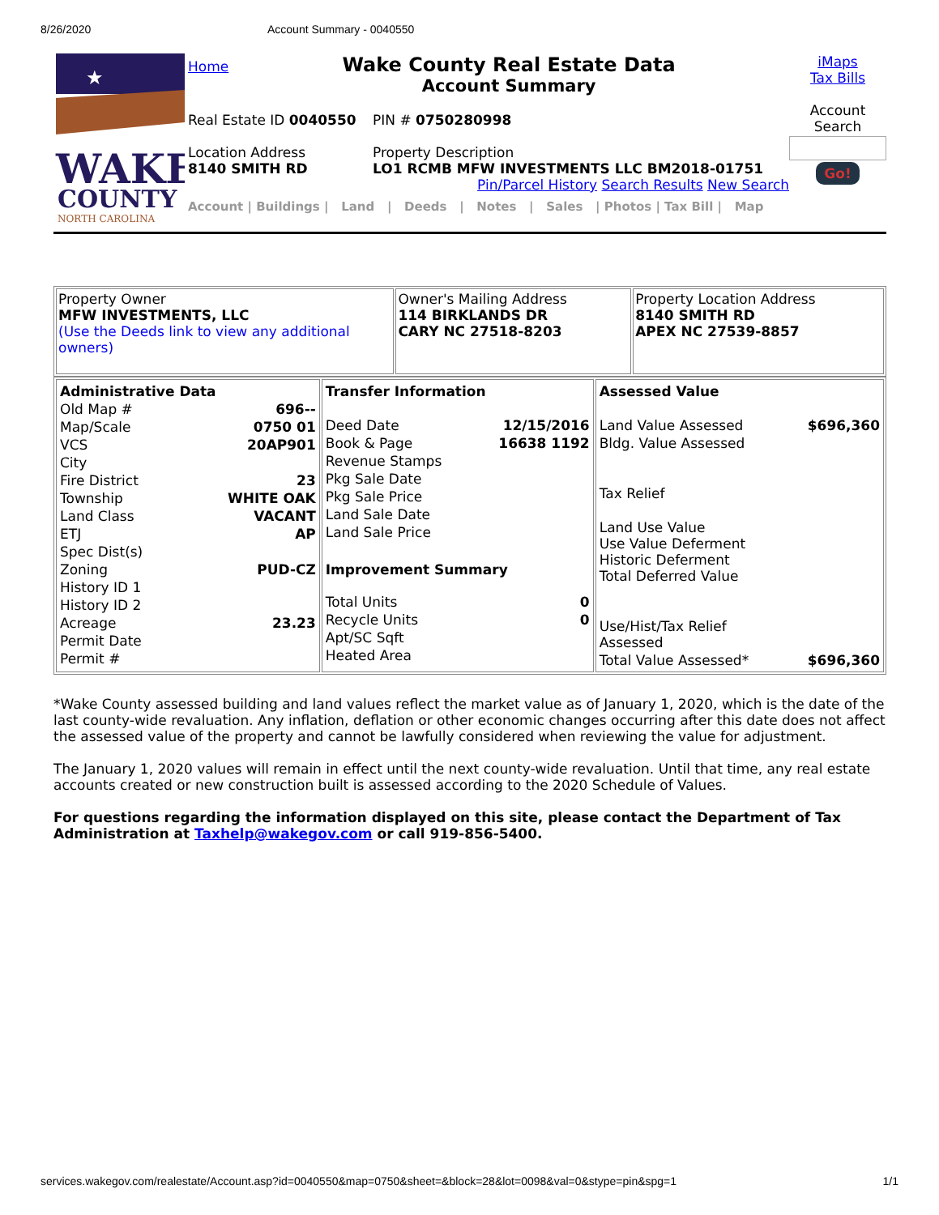8/26/2020 Account Summary - 0040550
★
WAKE
COUNTY
NORTH CAROLINA
Home
Wake County Real Estate Data
Account Summary
Real Estate ID 0040550 PIN # 0750280998
Location Address
8140 SMITH RD
Property Description
LO1 RCMB MFW INVESTMENTS LLC BM2018-01751
Pin/Parcel History Search Results New Search
Account | Buildings | Land | Deeds | Notes | Sales | Photos | Tax Bill | Map
iMaps
Tax Bills
Account
Search
Go!
| Property Owner MFW INVESTMENTS, LLC (Use the Deeds link to view any additional owners) | Owner's Mailing Address 114 BIRKLANDS DR CARY NC 27518-8203 | Property Location Address 8140 SMITH RD APEX NC 27539-8857 |
| / Administrative Data / / / Old Map # / 696-- / / Map/Scale / 0750 01 / / VCS / 20AP901 / / City / / / Fire District / 23 / / Township / WHITE OAK / / Land Class / VACANT / / ETJ / AP / / Spec Dist(s) / / / Zoning / PUD-CZ / / History ID 1 / / / History ID 2 / / / Acreage / 23.23 / / Permit Date / / / Permit # / / | / Transfer Information / / / Deed Date / 12/15/2016 / / Book & Page / 16638 1192 / / Revenue Stamps / / / Pkg Sale Date / / / Pkg Sale Price / / / Land Sale Date / / / Land Sale Price / / / Improvement Summary / / / Total Units / 0 / / Recycle Units / 0 / / Apt/SC Sqft / / / Heated Area / / | / Assessed Value / / / Land Value Assessed / $696,360 / / Bldg. Value Assessed / / / Tax Relief / / / Land Use Value Use Value Deferment Historic Deferment Total Deferred Value / / / Use/Hist/Tax Relief Assessed / / / Total Value Assessed* / $696,360 / |
*Wake County assessed building and land values reflect the market value as of January 1, 2020, which is the date of the last county-wide revaluation. Any inflation, deflation or other economic changes occurring after this date does not affect the assessed value of the property and cannot be lawfully considered when reviewing the value for adjustment.
The January 1, 2020 values will remain in effect until the next county-wide revaluation. Until that time, any real estate accounts created or new construction built is assessed according to the 2020 Schedule of Values.
For questions regarding the information displayed on this site, please contact the Department of Tax Administration at Taxhelp@wakegov.com or call 919-856-5400.
services.wakegov.com/realestate/Account.asp?id=0040550&map=0750&sheet=&block=28&lot=0098&val=0&stype=pin&spg=1 1/1